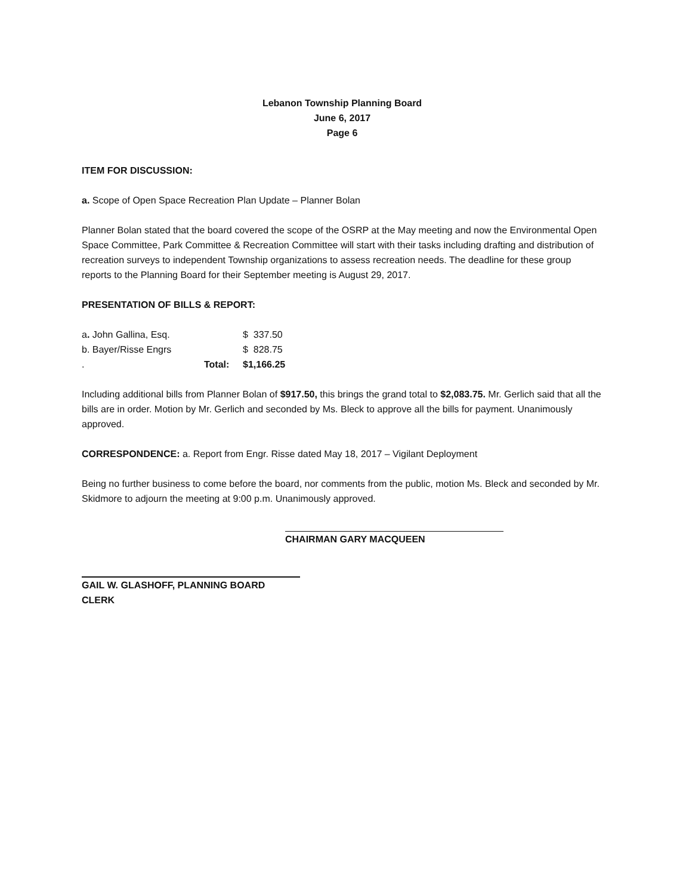Lebanon Township Planning Board
June 6, 2017
Page 6
ITEM FOR DISCUSSION:
a. Scope of Open Space Recreation Plan Update – Planner Bolan
Planner Bolan stated that the board covered the scope of the OSRP at the May meeting and now the Environmental Open Space Committee, Park Committee & Recreation Committee will start with their tasks including drafting and distribution of recreation surveys to independent Township organizations to assess recreation needs. The deadline for these group reports to the Planning Board for their September meeting is August 29, 2017.
PRESENTATION OF BILLS & REPORT:
| a . John Gallina, Esq. | | $ 337.50 |
| b. Bayer/Risse Engrs | | $ 828.75 |
| . | Total: | $1,166.25 |
Including additional bills from Planner Bolan of $917.50, this brings the grand total to $2,083.75. Mr. Gerlich said that all the bills are in order. Motion by Mr. Gerlich and seconded by Ms. Bleck to approve all the bills for payment. Unanimously approved.
CORRESPONDENCE: a. Report from Engr. Risse dated May 18, 2017 – Vigilant Deployment
Being no further business to come before the board, nor comments from the public, motion Ms. Bleck and seconded by Mr. Skidmore to adjourn the meeting at 9:00 p.m. Unanimously approved.
CHAIRMAN GARY MACQUEEN
GAIL W. GLASHOFF, PLANNING BOARD CLERK